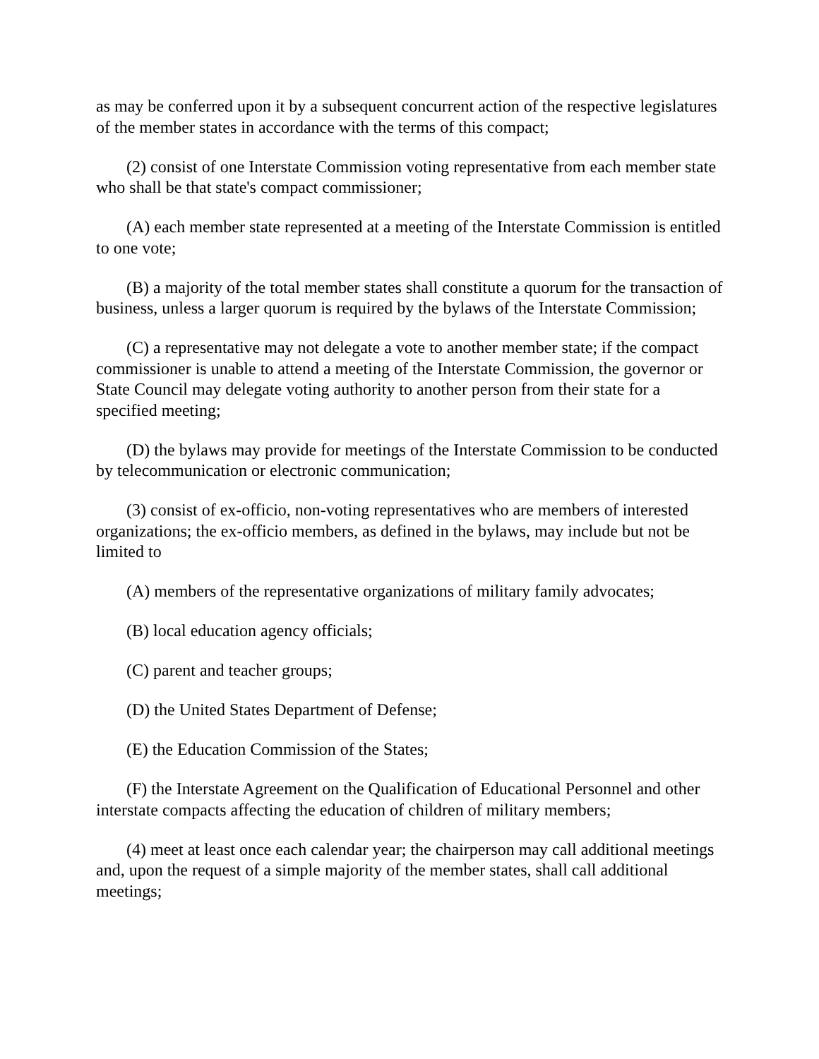as may be conferred upon it by a subsequent concurrent action of the respective legislatures of the member states in accordance with the terms of this compact;
(2) consist of one Interstate Commission voting representative from each member state who shall be that state's compact commissioner;
(A) each member state represented at a meeting of the Interstate Commission is entitled to one vote;
(B) a majority of the total member states shall constitute a quorum for the transaction of business, unless a larger quorum is required by the bylaws of the Interstate Commission;
(C) a representative may not delegate a vote to another member state; if the compact commissioner is unable to attend a meeting of the Interstate Commission, the governor or State Council may delegate voting authority to another person from their state for a specified meeting;
(D) the bylaws may provide for meetings of the Interstate Commission to be conducted by telecommunication or electronic communication;
(3) consist of ex-officio, non-voting representatives who are members of interested organizations; the ex-officio members, as defined in the bylaws, may include but not be limited to
(A) members of the representative organizations of military family advocates;
(B) local education agency officials;
(C) parent and teacher groups;
(D) the United States Department of Defense;
(E) the Education Commission of the States;
(F) the Interstate Agreement on the Qualification of Educational Personnel and other interstate compacts affecting the education of children of military members;
(4) meet at least once each calendar year; the chairperson may call additional meetings and, upon the request of a simple majority of the member states, shall call additional meetings;